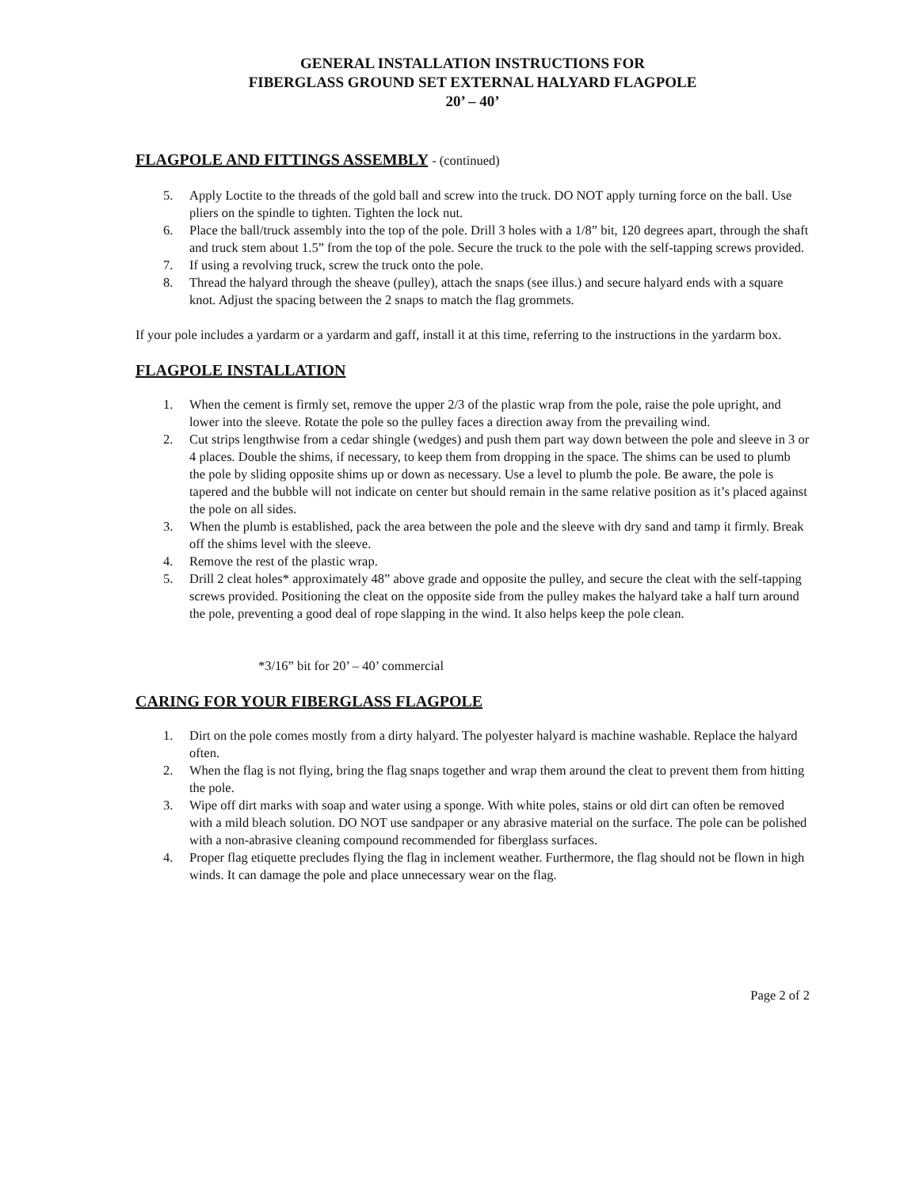GENERAL INSTALLATION INSTRUCTIONS FOR
FIBERGLASS GROUND SET EXTERNAL HALYARD FLAGPOLE
20’ – 40’
FLAGPOLE AND FITTINGS ASSEMBLY - (continued)
5. Apply Loctite to the threads of the gold ball and screw into the truck. DO NOT apply turning force on the ball. Use pliers on the spindle to tighten. Tighten the lock nut.
6. Place the ball/truck assembly into the top of the pole. Drill 3 holes with a 1/8” bit, 120 degrees apart, through the shaft and truck stem about 1.5” from the top of the pole. Secure the truck to the pole with the self-tapping screws provided.
7. If using a revolving truck, screw the truck onto the pole.
8. Thread the halyard through the sheave (pulley), attach the snaps (see illus.) and secure halyard ends with a square knot. Adjust the spacing between the 2 snaps to match the flag grommets.
If your pole includes a yardarm or a yardarm and gaff, install it at this time, referring to the instructions in the yardarm box.
FLAGPOLE INSTALLATION
1. When the cement is firmly set, remove the upper 2/3 of the plastic wrap from the pole, raise the pole upright, and lower into the sleeve. Rotate the pole so the pulley faces a direction away from the prevailing wind.
2. Cut strips lengthwise from a cedar shingle (wedges) and push them part way down between the pole and sleeve in 3 or 4 places. Double the shims, if necessary, to keep them from dropping in the space. The shims can be used to plumb the pole by sliding opposite shims up or down as necessary. Use a level to plumb the pole. Be aware, the pole is tapered and the bubble will not indicate on center but should remain in the same relative position as it’s placed against the pole on all sides.
3. When the plumb is established, pack the area between the pole and the sleeve with dry sand and tamp it firmly. Break off the shims level with the sleeve.
4. Remove the rest of the plastic wrap.
5. Drill 2 cleat holes* approximately 48” above grade and opposite the pulley, and secure the cleat with the self-tapping screws provided. Positioning the cleat on the opposite side from the pulley makes the halyard take a half turn around the pole, preventing a good deal of rope slapping in the wind. It also helps keep the pole clean.
*3/16” bit for 20’ – 40’ commercial
CARING FOR YOUR FIBERGLASS FLAGPOLE
1. Dirt on the pole comes mostly from a dirty halyard. The polyester halyard is machine washable. Replace the halyard often.
2. When the flag is not flying, bring the flag snaps together and wrap them around the cleat to prevent them from hitting the pole.
3. Wipe off dirt marks with soap and water using a sponge. With white poles, stains or old dirt can often be removed with a mild bleach solution. DO NOT use sandpaper or any abrasive material on the surface. The pole can be polished with a non-abrasive cleaning compound recommended for fiberglass surfaces.
4. Proper flag etiquette precludes flying the flag in inclement weather. Furthermore, the flag should not be flown in high winds. It can damage the pole and place unnecessary wear on the flag.
Page 2 of 2